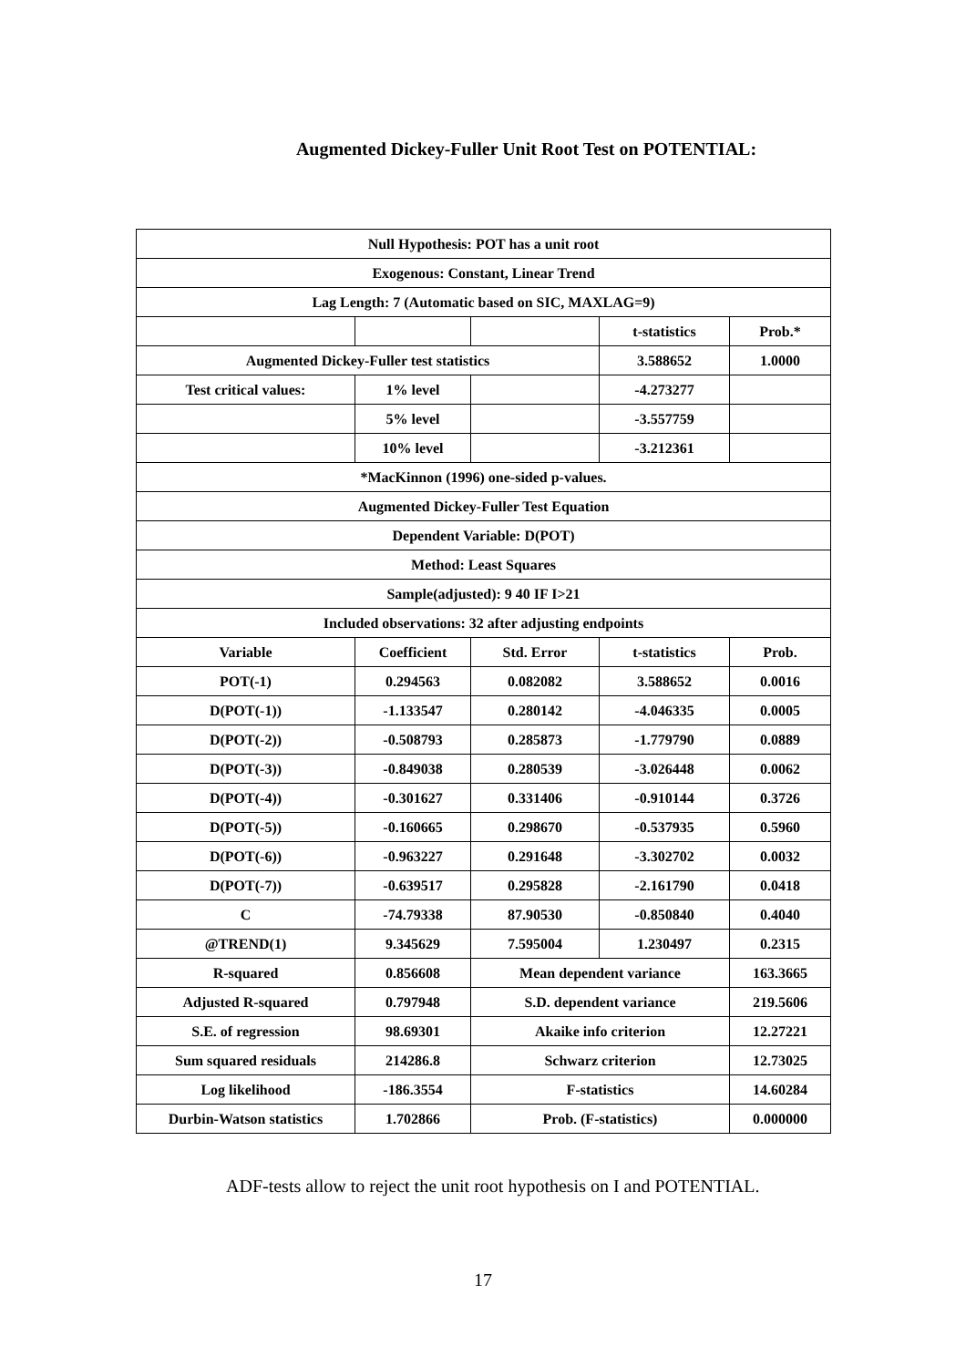Augmented Dickey-Fuller Unit Root Test on POTENTIAL:
| Null Hypothesis: POT has a unit root | | | | |
| Exogenous: Constant, Linear Trend | | | | |
| Lag Length: 7 (Automatic based on SIC, MAXLAG=9) | | | | |
| | | | t-statistics | Prob.* |
| Augmented Dickey-Fuller test statistics | | | 3.588652 | 1.0000 |
| Test critical values: | 1% level | | -4.273277 | |
| | 5% level | | -3.557759 | |
| | 10% level | | -3.212361 | |
| *MacKinnon (1996) one-sided p-values. | | | | |
| Augmented Dickey-Fuller Test Equation | | | | |
| Dependent Variable: D(POT) | | | | |
| Method: Least Squares | | | | |
| Sample(adjusted): 9 40 IF I>21 | | | | |
| Included observations: 32 after adjusting endpoints | | | | |
| Variable | Coefficient | Std. Error | t-statistics | Prob. |
| POT(-1) | 0.294563 | 0.082082 | 3.588652 | 0.0016 |
| D(POT(-1)) | -1.133547 | 0.280142 | -4.046335 | 0.0005 |
| D(POT(-2)) | -0.508793 | 0.285873 | -1.779790 | 0.0889 |
| D(POT(-3)) | -0.849038 | 0.280539 | -3.026448 | 0.0062 |
| D(POT(-4)) | -0.301627 | 0.331406 | -0.910144 | 0.3726 |
| D(POT(-5)) | -0.160665 | 0.298670 | -0.537935 | 0.5960 |
| D(POT(-6)) | -0.963227 | 0.291648 | -3.302702 | 0.0032 |
| D(POT(-7)) | -0.639517 | 0.295828 | -2.161790 | 0.0418 |
| C | -74.79338 | 87.90530 | -0.850840 | 0.4040 |
| @TREND(1) | 9.345629 | 7.595004 | 1.230497 | 0.2315 |
| R-squared | 0.856608 | Mean dependent variance | | 163.3665 |
| Adjusted R-squared | 0.797948 | S.D. dependent variance | | 219.5606 |
| S.E. of regression | 98.69301 | Akaike info criterion | | 12.27221 |
| Sum squared residuals | 214286.8 | Schwarz criterion | | 12.73025 |
| Log likelihood | -186.3554 | F-statistics | | 14.60284 |
| Durbin-Watson statistics | 1.702866 | Prob. (F-statistics) | | 0.000000 |
ADF-tests allow to reject the unit root hypothesis on I and POTENTIAL.
17